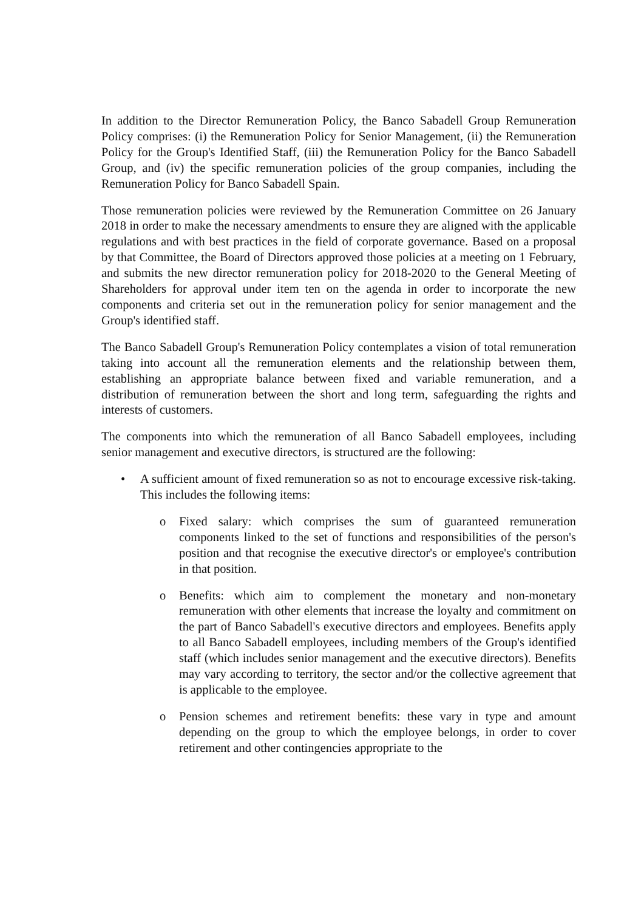In addition to the Director Remuneration Policy, the Banco Sabadell Group Remuneration Policy comprises: (i) the Remuneration Policy for Senior Management, (ii) the Remuneration Policy for the Group's Identified Staff, (iii) the Remuneration Policy for the Banco Sabadell Group, and (iv) the specific remuneration policies of the group companies, including the Remuneration Policy for Banco Sabadell Spain.
Those remuneration policies were reviewed by the Remuneration Committee on 26 January 2018 in order to make the necessary amendments to ensure they are aligned with the applicable regulations and with best practices in the field of corporate governance. Based on a proposal by that Committee, the Board of Directors approved those policies at a meeting on 1 February, and submits the new director remuneration policy for 2018-2020 to the General Meeting of Shareholders for approval under item ten on the agenda in order to incorporate the new components and criteria set out in the remuneration policy for senior management and the Group's identified staff.
The Banco Sabadell Group's Remuneration Policy contemplates a vision of total remuneration taking into account all the remuneration elements and the relationship between them, establishing an appropriate balance between fixed and variable remuneration, and a distribution of remuneration between the short and long term, safeguarding the rights and interests of customers.
The components into which the remuneration of all Banco Sabadell employees, including senior management and executive directors, is structured are the following:
• A sufficient amount of fixed remuneration so as not to encourage excessive risk-taking. This includes the following items:
o Fixed salary: which comprises the sum of guaranteed remuneration components linked to the set of functions and responsibilities of the person's position and that recognise the executive director's or employee's contribution in that position.
o Benefits: which aim to complement the monetary and non-monetary remuneration with other elements that increase the loyalty and commitment on the part of Banco Sabadell's executive directors and employees. Benefits apply to all Banco Sabadell employees, including members of the Group's identified staff (which includes senior management and the executive directors). Benefits may vary according to territory, the sector and/or the collective agreement that is applicable to the employee.
o Pension schemes and retirement benefits: these vary in type and amount depending on the group to which the employee belongs, in order to cover retirement and other contingencies appropriate to the